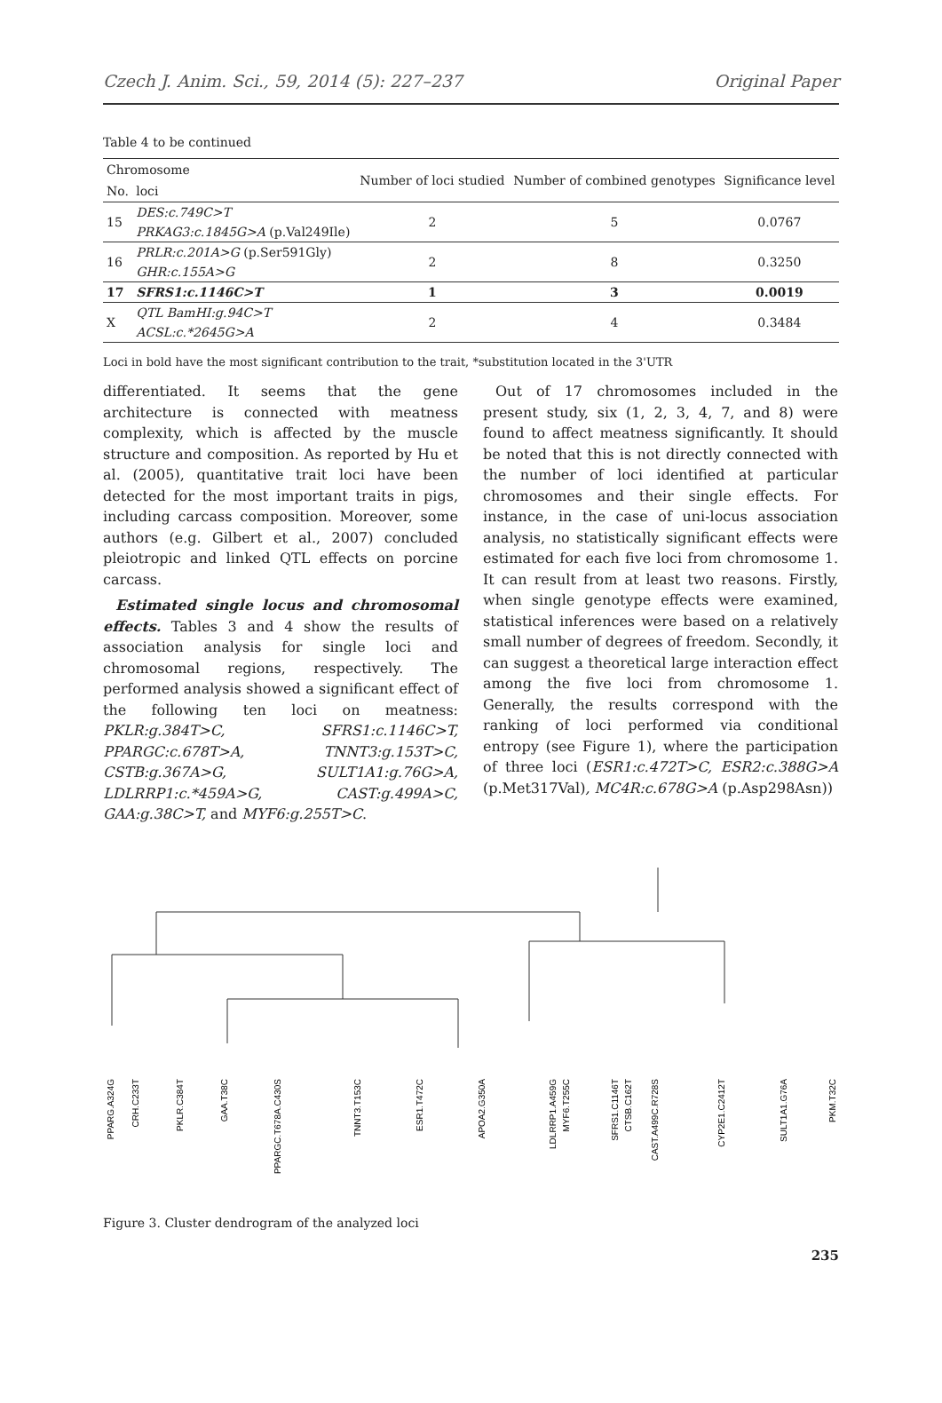Czech J. Anim. Sci., 59, 2014 (5): 227–237 Original Paper
Table 4 to be continued
| Chromosome | | Number of loci studied | Number of combined genotypes | Significance level |
| --- | --- | --- | --- | --- |
| No. | loci | | | |
| 15 | DES:c.749C>T | 2 | 5 | 0.0767 |
| | PRKAG3:c.1845G>A (p.Val249Ile) | | | |
| 16 | PRLR:c.201A>G (p.Ser591Gly) | 2 | 8 | 0.3250 |
| | GHR:c.155A>G | | | |
| 17 | SFRS1:c.1146C>T | 1 | 3 | 0.0019 |
| X | QTL BamHI:g.94C>T | 2 | 4 | 0.3484 |
| | ACSL:c.*2645G>A | | | |
Loci in bold have the most significant contribution to the trait, *substitution located in the 3'UTR
differentiated. It seems that the gene architecture is connected with meatness complexity, which is affected by the muscle structure and composition. As reported by Hu et al. (2005), quantitative trait loci have been detected for the most important traits in pigs, including carcass composition. Moreover, some authors (e.g. Gilbert et al., 2007) concluded pleiotropic and linked QTL effects on porcine carcass.
Estimated single locus and chromosomal effects. Tables 3 and 4 show the results of association analysis for single loci and chromosomal regions, respectively. The performed analysis showed a significant effect of the following ten loci on meatness: PKLR:g.384T>C, SFRS1:c.1146C>T, PPARGC:c.678T>A, TNNT3:g.153T>C, CSTB:g.367A>G, SULT1A1:g.76G>A, LDLRRP1:c.*459A>G, CAST:g.499A>C, GAA:g.38C>T, and MYF6:g.255T>C.
Out of 17 chromosomes included in the present study, six (1, 2, 3, 4, 7, and 8) were found to affect meatness significantly. It should be noted that this is not directly connected with the number of loci identified at particular chromosomes and their single effects. For instance, in the case of uni-locus association analysis, no statistically significant effects were estimated for each five loci from chromosome 1. It can result from at least two reasons. Firstly, when single genotype effects were examined, statistical inferences were based on a relatively small number of degrees of freedom. Secondly, it can suggest a theoretical large interaction effect among the five loci from chromosome 1. Generally, the results correspond with the ranking of loci performed via conditional entropy (see Figure 1), where the participation of three loci (ESR1:c.472T>C, ESR2:c.388G>A (p.Met317Val), MC4R:c.678G>A (p.Asp298Asn))
PPARG.A324G
CRH.C233T
PKLR.C384T
GAA.T38C
PPARGC.T678A.C430S
TNNT3.T153C
ESR1.T472C
APOA2.G350A
LDLRRP1.A459G
MYF6.T255C
SFRS1.C1146T
CTSB.C162T
CAST.A499C.R728S
CYP2E1.C2412T
SULT1A1.G76A
PKM.T32C
Figure 3. Cluster dendrogram of the analyzed loci
235